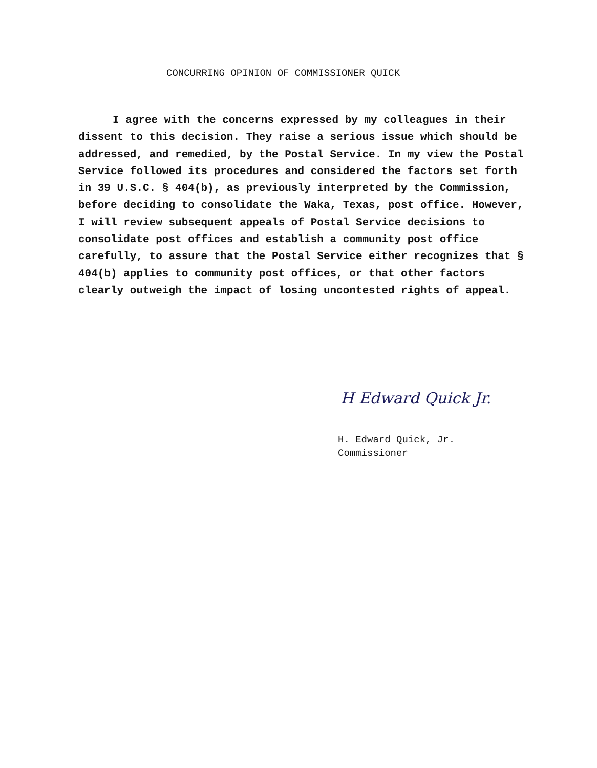CONCURRING OPINION OF COMMISSIONER QUICK
I agree with the concerns expressed by my colleagues in their dissent to this decision. They raise a serious issue which should be addressed, and remedied, by the Postal Service. In my view the Postal Service followed its procedures and considered the factors set forth in 39 U.S.C. § 404(b), as previously interpreted by the Commission, before deciding to consolidate the Waka, Texas, post office. However, I will review subsequent appeals of Postal Service decisions to consolidate post offices and establish a community post office carefully, to assure that the Postal Service either recognizes that § 404(b) applies to community post offices, or that other factors clearly outweigh the impact of losing uncontested rights of appeal.
H Edward Quick Jr.
H. Edward Quick, Jr.
Commissioner